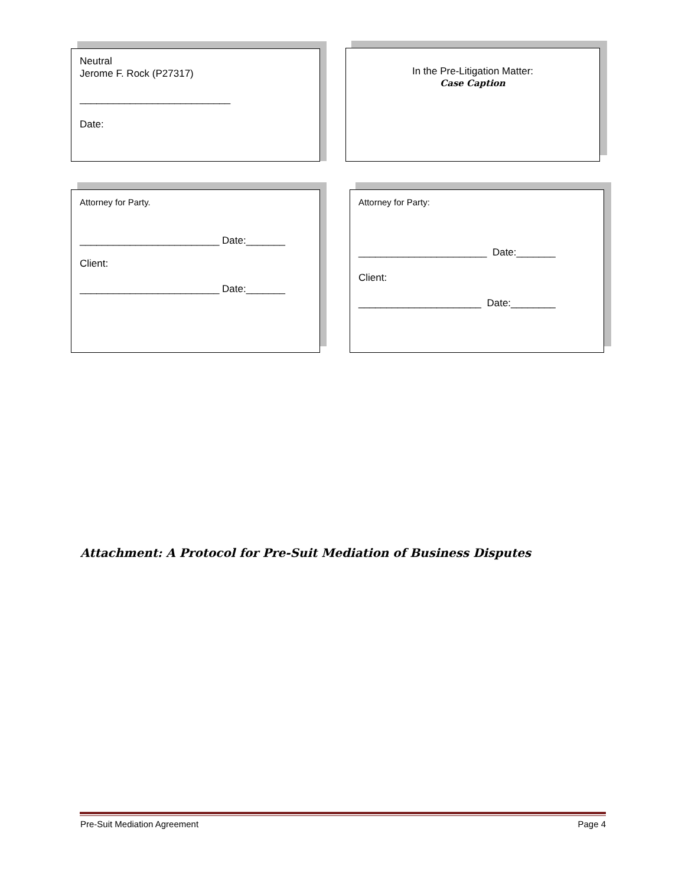Neutral
Jerome F. Rock (P27317)
___________________________
Date:
In the Pre-Litigation Matter:
Case Caption
Attorney for Party.
_________________________ Date:_______
Client:
_________________________ Date:_______
Attorney for Party:
_______________________ Date:_______
Client:
______________________ Date:________
Attachment: A Protocol for Pre-Suit Mediation of Business Disputes
Pre-Suit Mediation Agreement Page 4